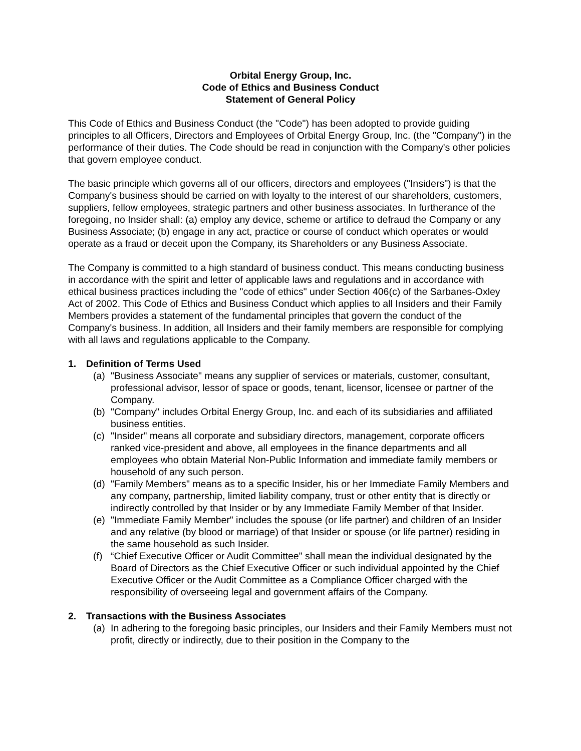Orbital Energy Group, Inc.
Code of Ethics and Business Conduct
Statement of General Policy
This Code of Ethics and Business Conduct (the "Code") has been adopted to provide guiding principles to all Officers, Directors and Employees of Orbital Energy Group, Inc. (the "Company") in the performance of their duties. The Code should be read in conjunction with the Company's other policies that govern employee conduct.
The basic principle which governs all of our officers, directors and employees ("Insiders") is that the Company's business should be carried on with loyalty to the interest of our shareholders, customers, suppliers, fellow employees, strategic partners and other business associates. In furtherance of the foregoing, no Insider shall: (a) employ any device, scheme or artifice to defraud the Company or any Business Associate; (b) engage in any act, practice or course of conduct which operates or would operate as a fraud or deceit upon the Company, its Shareholders or any Business Associate.
The Company is committed to a high standard of business conduct. This means conducting business in accordance with the spirit and letter of applicable laws and regulations and in accordance with ethical business practices including the "code of ethics" under Section 406(c) of the Sarbanes-Oxley Act of 2002. This Code of Ethics and Business Conduct which applies to all Insiders and their Family Members provides a statement of the fundamental principles that govern the conduct of the Company's business. In addition, all Insiders and their family members are responsible for complying with all laws and regulations applicable to the Company.
1. Definition of Terms Used
(a) "Business Associate" means any supplier of services or materials, customer, consultant, professional advisor, lessor of space or goods, tenant, licensor, licensee or partner of the Company.
(b) "Company" includes Orbital Energy Group, Inc. and each of its subsidiaries and affiliated business entities.
(c) "Insider" means all corporate and subsidiary directors, management, corporate officers ranked vice-president and above, all employees in the finance departments and all employees who obtain Material Non-Public Information and immediate family members or household of any such person.
(d) "Family Members" means as to a specific Insider, his or her Immediate Family Members and any company, partnership, limited liability company, trust or other entity that is directly or indirectly controlled by that Insider or by any Immediate Family Member of that Insider.
(e) "Immediate Family Member" includes the spouse (or life partner) and children of an Insider and any relative (by blood or marriage) of that Insider or spouse (or life partner) residing in the same household as such Insider.
(f) “Chief Executive Officer or Audit Committee" shall mean the individual designated by the Board of Directors as the Chief Executive Officer or such individual appointed by the Chief Executive Officer or the Audit Committee as a Compliance Officer charged with the responsibility of overseeing legal and government affairs of the Company.
2. Transactions with the Business Associates
(a) In adhering to the foregoing basic principles, our Insiders and their Family Members must not profit, directly or indirectly, due to their position in the Company to the